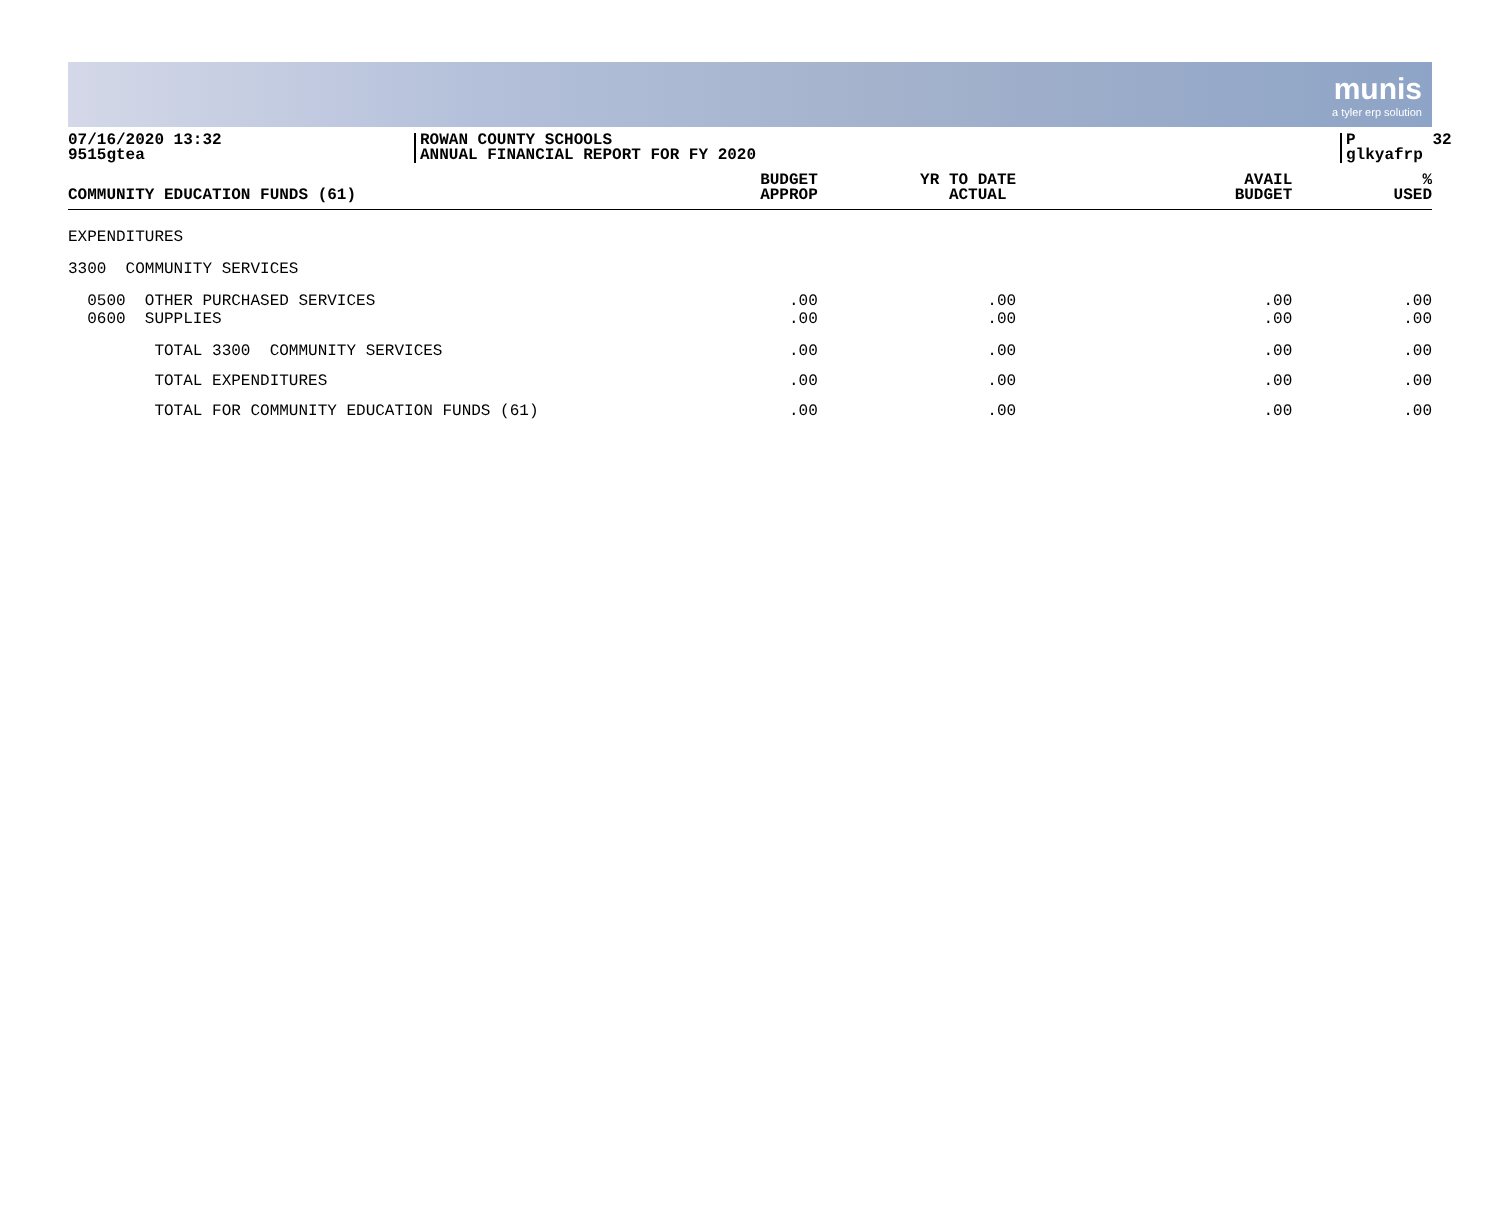munis
a tyler erp solution
07/16/2020 13:32 9515gtea
ROWAN COUNTY SCHOOLS ANNUAL FINANCIAL REPORT FOR FY 2020
P 32 glkyafrp
| COMMUNITY EDUCATION FUNDS (61) | | BUDGET APPROP | YR TO DATE ACTUAL | AVAIL BUDGET | % USED |
| --- | --- | --- | --- | --- | --- |
| EXPENDITURES | | | | | |
| 3300 COMMUNITY SERVICES | | | | | |
| 0500 OTHER PURCHASED SERVICES 0600 SUPPLIES | | .00 .00 | .00 .00 | .00 .00 | .00 .00 |
| TOTAL 3300 COMMUNITY SERVICES | | .00 | .00 | .00 | .00 |
| TOTAL EXPENDITURES | | .00 | .00 | .00 | .00 |
| TOTAL FOR COMMUNITY EDUCATION FUNDS (61) | | .00 | .00 | .00 | .00 |